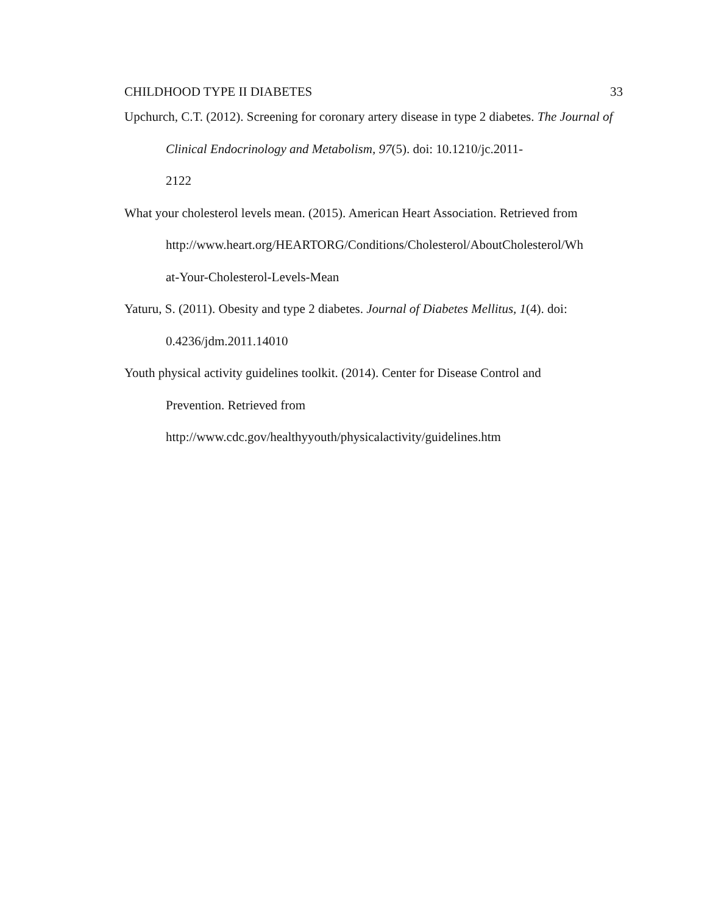CHILDHOOD TYPE II DIABETES 33
Upchurch, C.T. (2012). Screening for coronary artery disease in type 2 diabetes. The Journal of Clinical Endocrinology and Metabolism, 97(5). doi: 10.1210/jc.2011-
2122
What your cholesterol levels mean. (2015). American Heart Association. Retrieved from http://www.heart.org/HEARTORG/Conditions/Cholesterol/AboutCholesterol/Wh
at-Your-Cholesterol-Levels-Mean
Yaturu, S. (2011). Obesity and type 2 diabetes. Journal of Diabetes Mellitus, 1(4). doi:
0.4236/jdm.2011.14010
Youth physical activity guidelines toolkit. (2014). Center for Disease Control and
Prevention. Retrieved from
http://www.cdc.gov/healthyyouth/physicalactivity/guidelines.htm